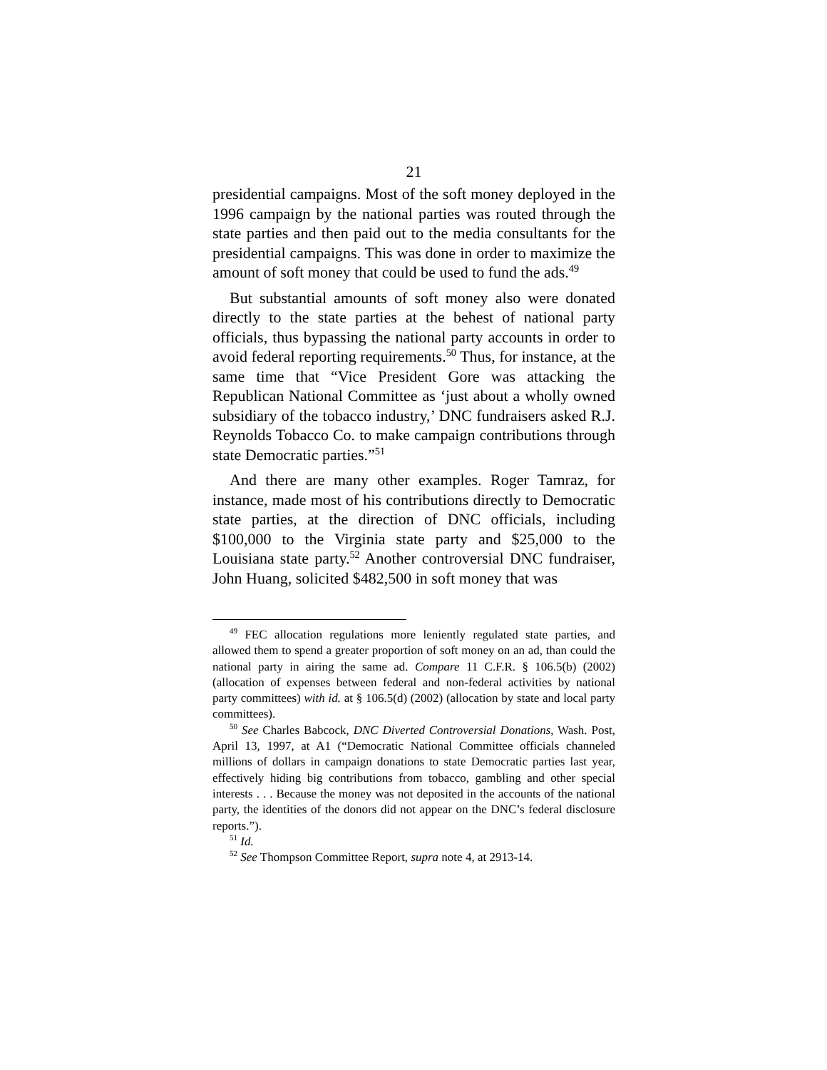21
presidential campaigns. Most of the soft money deployed in the 1996 campaign by the national parties was routed through the state parties and then paid out to the media consultants for the presidential campaigns. This was done in order to maximize the amount of soft money that could be used to fund the ads.<sup>49</sup>
But substantial amounts of soft money also were donated directly to the state parties at the behest of national party officials, thus bypassing the national party accounts in order to avoid federal reporting requirements.<sup>50</sup> Thus, for instance, at the same time that “Vice President Gore was attacking the Republican National Committee as ‘just about a wholly owned subsidiary of the tobacco industry,’ DNC fundraisers asked R.J. Reynolds Tobacco Co. to make campaign contributions through state Democratic parties.”<sup>51</sup>
And there are many other examples. Roger Tamraz, for instance, made most of his contributions directly to Democratic state parties, at the direction of DNC officials, including $100,000 to the Virginia state party and $25,000 to the Louisiana state party.<sup>52</sup> Another controversial DNC fundraiser, John Huang, solicited $482,500 in soft money that was
<sup>49</sup> FEC allocation regulations more leniently regulated state parties, and allowed them to spend a greater proportion of soft money on an ad, than could the national party in airing the same ad. Compare 11 C.F.R. § 106.5(b) (2002) (allocation of expenses between federal and non-federal activities by national party committees) with id. at § 106.5(d) (2002) (allocation by state and local party committees).
<sup>50</sup> See Charles Babcock, DNC Diverted Controversial Donations, Wash. Post, April 13, 1997, at A1 (“Democratic National Committee officials channeled millions of dollars in campaign donations to state Democratic parties last year, effectively hiding big contributions from tobacco, gambling and other special interests . . . Because the money was not deposited in the accounts of the national party, the identities of the donors did not appear on the DNC’s federal disclosure reports.”).
<sup>51</sup> Id.
<sup>52</sup> See Thompson Committee Report, supra note 4, at 2913-14.